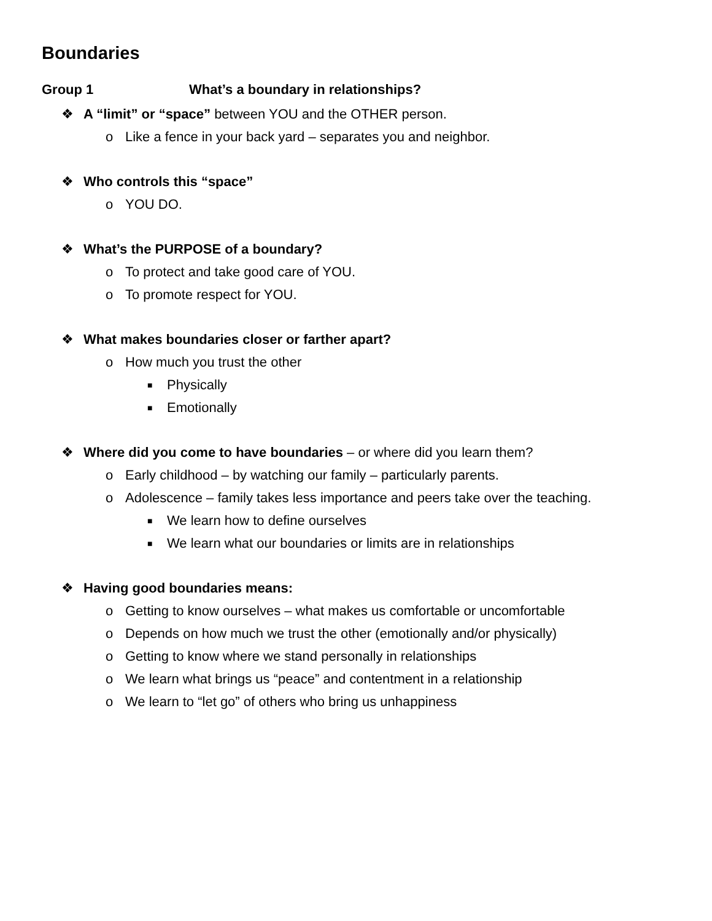Boundaries
Group 1 What’s a boundary in relationships?
❖ A “limit” or “space” between YOU and the OTHER person.
o Like a fence in your back yard – separates you and neighbor.
❖ Who controls this “space”
o YOU DO.
❖ What’s the PURPOSE of a boundary?
o To protect and take good care of YOU.
o To promote respect for YOU.
❖ What makes boundaries closer or farther apart?
o How much you trust the other
■ Physically
■ Emotionally
❖ Where did you come to have boundaries – or where did you learn them?
o Early childhood – by watching our family – particularly parents.
o Adolescence – family takes less importance and peers take over the teaching.
■ We learn how to define ourselves
■ We learn what our boundaries or limits are in relationships
❖ Having good boundaries means:
o Getting to know ourselves – what makes us comfortable or uncomfortable
o Depends on how much we trust the other (emotionally and/or physically)
o Getting to know where we stand personally in relationships
o We learn what brings us “peace” and contentment in a relationship
o We learn to “let go” of others who bring us unhappiness